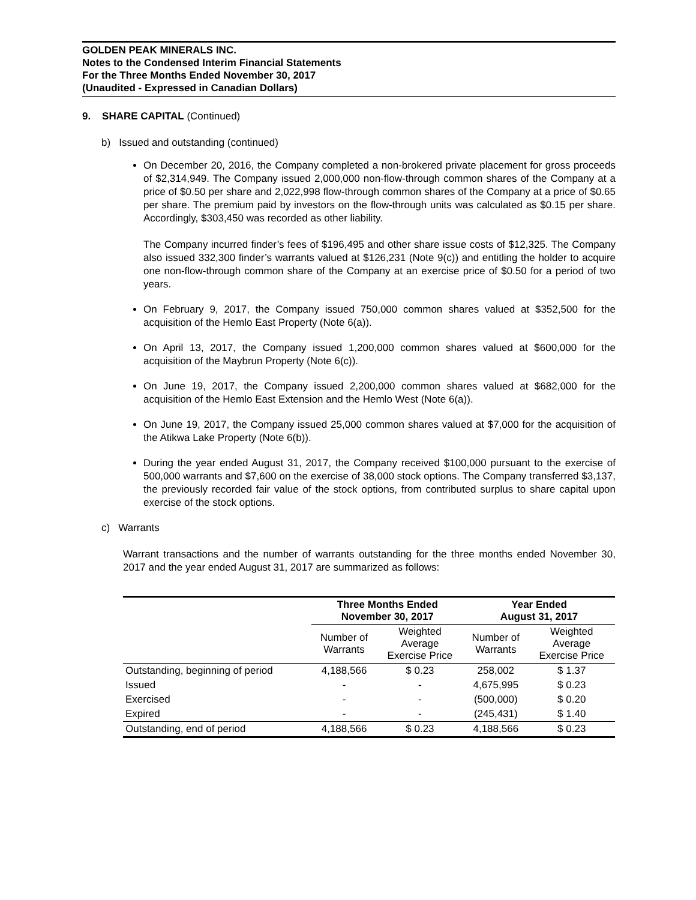GOLDEN PEAK MINERALS INC.
Notes to the Condensed Interim Financial Statements
For the Three Months Ended November 30, 2017
(Unaudited - Expressed in Canadian Dollars)
9. SHARE CAPITAL (Continued)
b) Issued and outstanding (continued)
On December 20, 2016, the Company completed a non-brokered private placement for gross proceeds of $2,314,949. The Company issued 2,000,000 non-flow-through common shares of the Company at a price of $0.50 per share and 2,022,998 flow-through common shares of the Company at a price of $0.65 per share. The premium paid by investors on the flow-through units was calculated as $0.15 per share. Accordingly, $303,450 was recorded as other liability.
The Company incurred finder’s fees of $196,495 and other share issue costs of $12,325. The Company also issued 332,300 finder’s warrants valued at $126,231 (Note 9(c)) and entitling the holder to acquire one non-flow-through common share of the Company at an exercise price of $0.50 for a period of two years.
On February 9, 2017, the Company issued 750,000 common shares valued at $352,500 for the acquisition of the Hemlo East Property (Note 6(a)).
On April 13, 2017, the Company issued 1,200,000 common shares valued at $600,000 for the acquisition of the Maybrun Property (Note 6(c)).
On June 19, 2017, the Company issued 2,200,000 common shares valued at $682,000 for the acquisition of the Hemlo East Extension and the Hemlo West (Note 6(a)).
On June 19, 2017, the Company issued 25,000 common shares valued at $7,000 for the acquisition of the Atikwa Lake Property (Note 6(b)).
During the year ended August 31, 2017, the Company received $100,000 pursuant to the exercise of 500,000 warrants and $7,600 on the exercise of 38,000 stock options. The Company transferred $3,137, the previously recorded fair value of the stock options, from contributed surplus to share capital upon exercise of the stock options.
c) Warrants
Warrant transactions and the number of warrants outstanding for the three months ended November 30, 2017 and the year ended August 31, 2017 are summarized as follows:
| | Three Months Ended November 30, 2017 | | Year Ended August 31, 2017 | |
| --- | --- | --- | --- | --- |
| | Number of Warrants | Weighted Average Exercise Price | Number of Warrants | Weighted Average Exercise Price |
| Outstanding, beginning of period | 4,188,566 | $ 0.23 | 258,002 | $ 1.37 |
| Issued | - | - | 4,675,995 | $ 0.23 |
| Exercised | - | - | (500,000) | $ 0.20 |
| Expired | - | - | (245,431) | $ 1.40 |
| Outstanding, end of period | 4,188,566 | $ 0.23 | 4,188,566 | $ 0.23 |